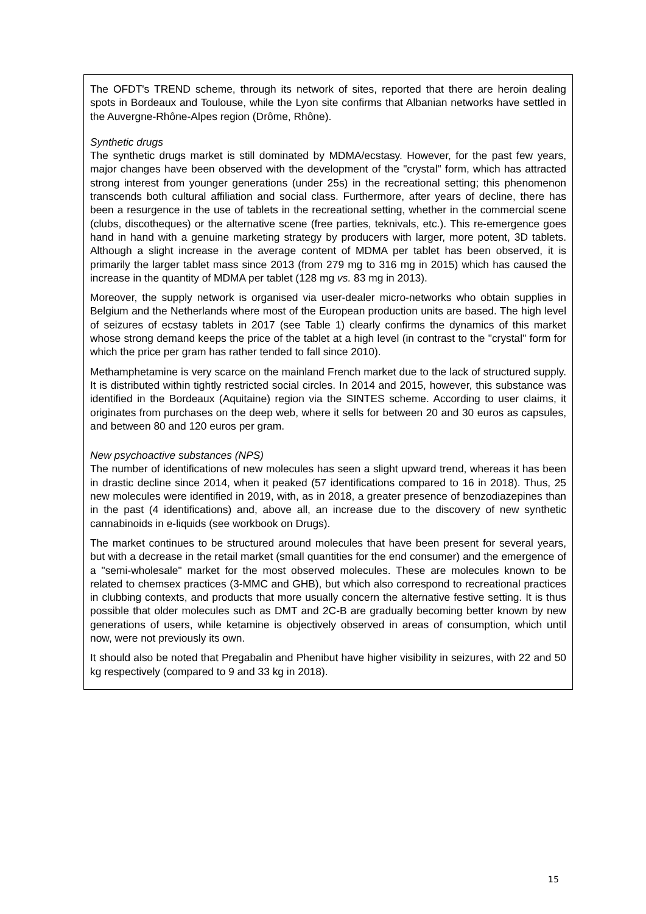The OFDT's TREND scheme, through its network of sites, reported that there are heroin dealing spots in Bordeaux and Toulouse, while the Lyon site confirms that Albanian networks have settled in the Auvergne-Rhône-Alpes region (Drôme, Rhône).
Synthetic drugs
The synthetic drugs market is still dominated by MDMA/ecstasy. However, for the past few years, major changes have been observed with the development of the "crystal" form, which has attracted strong interest from younger generations (under 25s) in the recreational setting; this phenomenon transcends both cultural affiliation and social class. Furthermore, after years of decline, there has been a resurgence in the use of tablets in the recreational setting, whether in the commercial scene (clubs, discotheques) or the alternative scene (free parties, teknivals, etc.). This re-emergence goes hand in hand with a genuine marketing strategy by producers with larger, more potent, 3D tablets. Although a slight increase in the average content of MDMA per tablet has been observed, it is primarily the larger tablet mass since 2013 (from 279 mg to 316 mg in 2015) which has caused the increase in the quantity of MDMA per tablet (128 mg vs. 83 mg in 2013).
Moreover, the supply network is organised via user-dealer micro-networks who obtain supplies in Belgium and the Netherlands where most of the European production units are based. The high level of seizures of ecstasy tablets in 2017 (see Table 1) clearly confirms the dynamics of this market whose strong demand keeps the price of the tablet at a high level (in contrast to the "crystal" form for which the price per gram has rather tended to fall since 2010).
Methamphetamine is very scarce on the mainland French market due to the lack of structured supply. It is distributed within tightly restricted social circles. In 2014 and 2015, however, this substance was identified in the Bordeaux (Aquitaine) region via the SINTES scheme. According to user claims, it originates from purchases on the deep web, where it sells for between 20 and 30 euros as capsules, and between 80 and 120 euros per gram.
New psychoactive substances (NPS)
The number of identifications of new molecules has seen a slight upward trend, whereas it has been in drastic decline since 2014, when it peaked (57 identifications compared to 16 in 2018). Thus, 25 new molecules were identified in 2019, with, as in 2018, a greater presence of benzodiazepines than in the past (4 identifications) and, above all, an increase due to the discovery of new synthetic cannabinoids in e-liquids (see workbook on Drugs).
The market continues to be structured around molecules that have been present for several years, but with a decrease in the retail market (small quantities for the end consumer) and the emergence of a "semi-wholesale" market for the most observed molecules. These are molecules known to be related to chemsex practices (3-MMC and GHB), but which also correspond to recreational practices in clubbing contexts, and products that more usually concern the alternative festive setting. It is thus possible that older molecules such as DMT and 2C-B are gradually becoming better known by new generations of users, while ketamine is objectively observed in areas of consumption, which until now, were not previously its own.
It should also be noted that Pregabalin and Phenibut have higher visibility in seizures, with 22 and 50 kg respectively (compared to 9 and 33 kg in 2018).
15